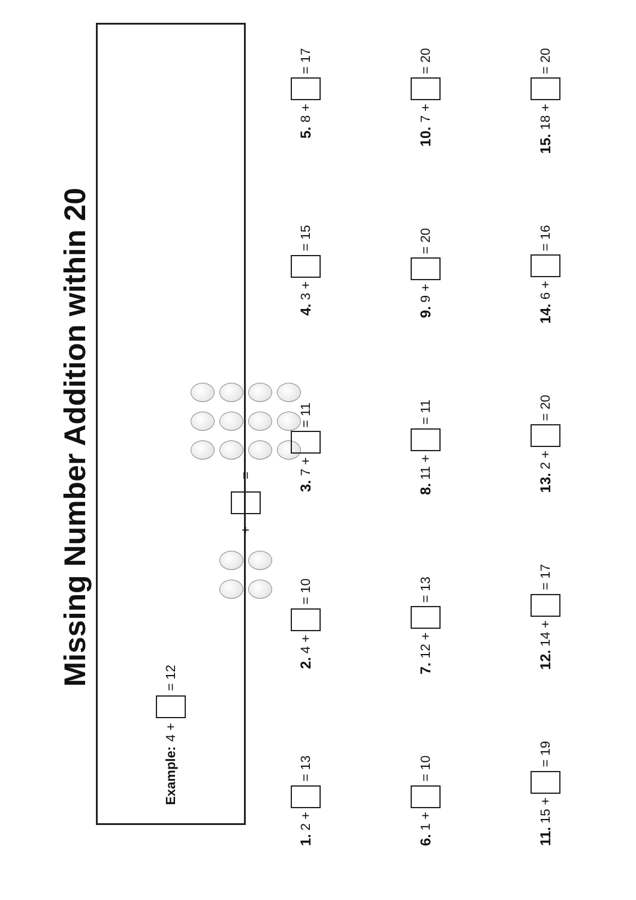Missing Number Addition within 20
Example: 4 + = 12
+ =
1. 2 + = 13
2. 4 + = 10
3. 7 + = 11
4. 3 + = 15
5. 8 + = 17
6. 1 + = 10
7. 12 + = 13
8. 11 + = 11
9. 9 + = 20
10. 7 + = 20
11. 15 + = 19
12. 14 + = 17
13. 2 + = 20
14. 6 + = 16
15. 18 + = 20